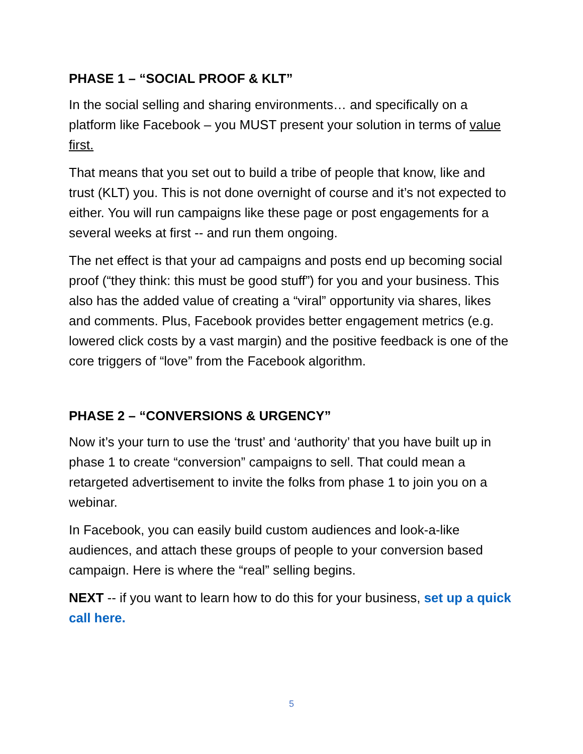PHASE 1 – “SOCIAL PROOF & KLT”
In the social selling and sharing environments… and specifically on a platform like Facebook – you MUST present your solution in terms of value first.
That means that you set out to build a tribe of people that know, like and trust (KLT) you. This is not done overnight of course and it’s not expected to either. You will run campaigns like these page or post engagements for a several weeks at first -- and run them ongoing.
The net effect is that your ad campaigns and posts end up becoming social proof (“they think: this must be good stuff”) for you and your business. This also has the added value of creating a “viral” opportunity via shares, likes and comments. Plus, Facebook provides better engagement metrics (e.g. lowered click costs by a vast margin) and the positive feedback is one of the core triggers of “love” from the Facebook algorithm.
PHASE 2 – “CONVERSIONS & URGENCY”
Now it’s your turn to use the ‘trust’ and ‘authority’ that you have built up in phase 1 to create “conversion” campaigns to sell. That could mean a retargeted advertisement to invite the folks from phase 1 to join you on a webinar.
In Facebook, you can easily build custom audiences and look-a-like audiences, and attach these groups of people to your conversion based campaign. Here is where the “real” selling begins.
NEXT -- if you want to learn how to do this for your business, set up a quick call here.
5